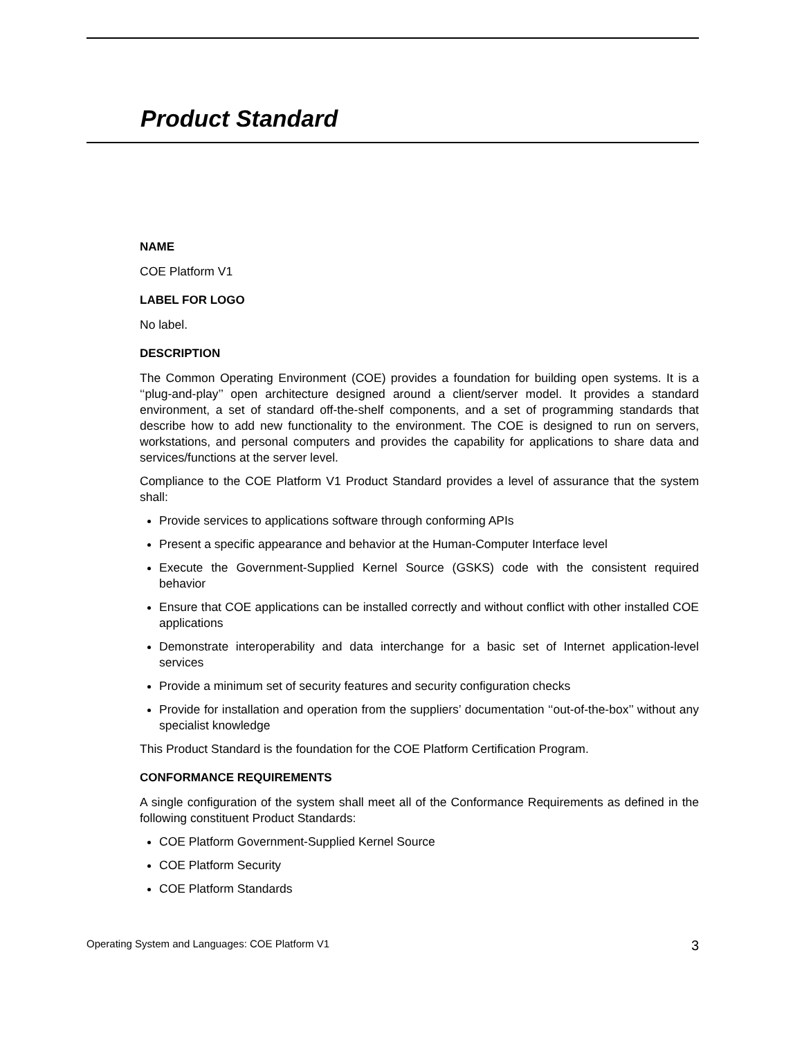Product Standard
NAME
COE Platform V1
LABEL FOR LOGO
No label.
DESCRIPTION
The Common Operating Environment (COE) provides a foundation for building open systems. It is a ‘‘plug-and-play’’ open architecture designed around a client/server model. It provides a standard environment, a set of standard off-the-shelf components, and a set of programming standards that describe how to add new functionality to the environment. The COE is designed to run on servers, workstations, and personal computers and provides the capability for applications to share data and services/functions at the server level.
Compliance to the COE Platform V1 Product Standard provides a level of assurance that the system shall:
Provide services to applications software through conforming APIs
Present a specific appearance and behavior at the Human-Computer Interface level
Execute the Government-Supplied Kernel Source (GSKS) code with the consistent required behavior
Ensure that COE applications can be installed correctly and without conflict with other installed COE applications
Demonstrate interoperability and data interchange for a basic set of Internet application-level services
Provide a minimum set of security features and security configuration checks
Provide for installation and operation from the suppliers’ documentation ‘‘out-of-the-box’’ without any specialist knowledge
This Product Standard is the foundation for the COE Platform Certification Program.
CONFORMANCE REQUIREMENTS
A single configuration of the system shall meet all of the Conformance Requirements as defined in the following constituent Product Standards:
COE Platform Government-Supplied Kernel Source
COE Platform Security
COE Platform Standards
Operating System and Languages: COE Platform V1 3